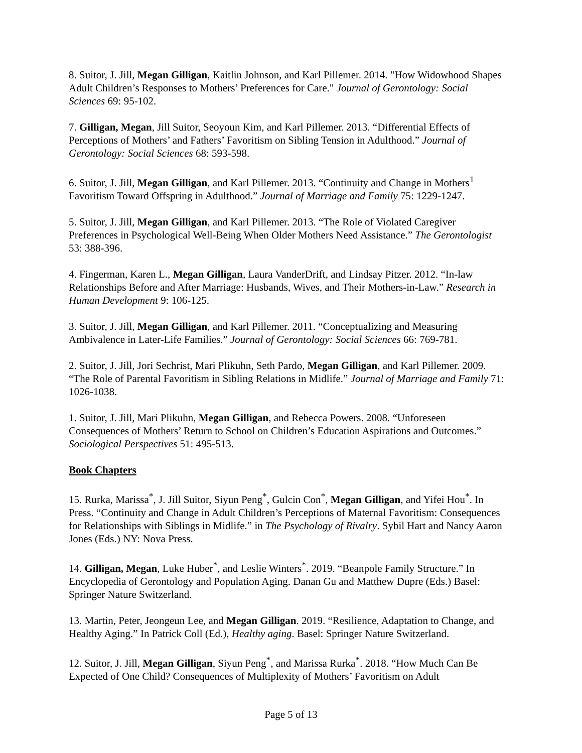8. Suitor, J. Jill, Megan Gilligan, Kaitlin Johnson, and Karl Pillemer. 2014. "How Widowhood Shapes Adult Children’s Responses to Mothers’ Preferences for Care." Journal of Gerontology: Social Sciences 69: 95-102.
7. Gilligan, Megan, Jill Suitor, Seoyoun Kim, and Karl Pillemer. 2013. “Differential Effects of Perceptions of Mothers’ and Fathers’ Favoritism on Sibling Tension in Adulthood.” Journal of Gerontology: Social Sciences 68: 593-598.
6. Suitor, J. Jill, Megan Gilligan, and Karl Pillemer. 2013. “Continuity and Change in Mothers<sup>1</sup> Favoritism Toward Offspring in Adulthood.” Journal of Marriage and Family 75: 1229-1247.
5. Suitor, J. Jill, Megan Gilligan, and Karl Pillemer. 2013. “The Role of Violated Caregiver Preferences in Psychological Well-Being When Older Mothers Need Assistance.” The Gerontologist 53: 388-396.
4. Fingerman, Karen L., Megan Gilligan, Laura VanderDrift, and Lindsay Pitzer. 2012. “In-law Relationships Before and After Marriage: Husbands, Wives, and Their Mothers-in-Law.” Research in Human Development 9: 106-125.
3. Suitor, J. Jill, Megan Gilligan, and Karl Pillemer. 2011. “Conceptualizing and Measuring Ambivalence in Later-Life Families.” Journal of Gerontology: Social Sciences 66: 769-781.
2. Suitor, J. Jill, Jori Sechrist, Mari Plikuhn, Seth Pardo, Megan Gilligan, and Karl Pillemer. 2009. “The Role of Parental Favoritism in Sibling Relations in Midlife.” Journal of Marriage and Family 71: 1026-1038.
1. Suitor, J. Jill, Mari Plikuhn, Megan Gilligan, and Rebecca Powers. 2008. “Unforeseen Consequences of Mothers’ Return to School on Children’s Education Aspirations and Outcomes.” Sociological Perspectives 51: 495-513.
Book Chapters
15. Rurka, Marissa<sup>*</sup>, J. Jill Suitor, Siyun Peng<sup>*</sup>, Gulcin Con<sup>*</sup>, Megan Gilligan, and Yifei Hou<sup>*</sup>. In Press. “Continuity and Change in Adult Children’s Perceptions of Maternal Favoritism: Consequences for Relationships with Siblings in Midlife.” in The Psychology of Rivalry. Sybil Hart and Nancy Aaron Jones (Eds.) NY: Nova Press.
14. Gilligan, Megan, Luke Huber<sup>*</sup>, and Leslie Winters<sup>*</sup>. 2019. “Beanpole Family Structure.” In Encyclopedia of Gerontology and Population Aging. Danan Gu and Matthew Dupre (Eds.) Basel: Springer Nature Switzerland.
13. Martin, Peter, Jeongeun Lee, and Megan Gilligan. 2019. “Resilience, Adaptation to Change, and Healthy Aging.” In Patrick Coll (Ed.), Healthy aging. Basel: Springer Nature Switzerland.
12. Suitor, J. Jill, Megan Gilligan, Siyun Peng<sup>*</sup>, and Marissa Rurka<sup>*</sup>. 2018. “How Much Can Be Expected of One Child? Consequences of Multiplexity of Mothers’ Favoritism on Adult
Page 5 of 13